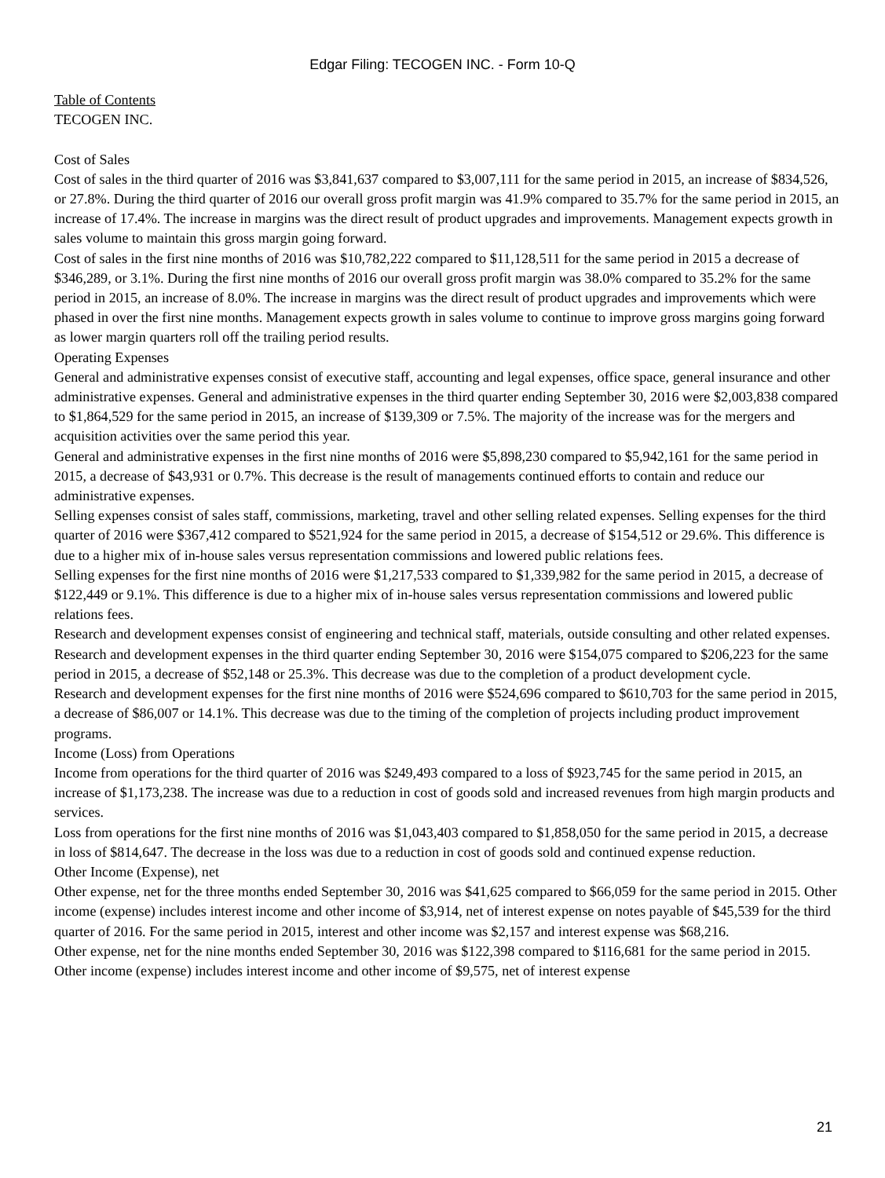Edgar Filing: TECOGEN INC. - Form 10-Q
Table of Contents
TECOGEN INC.
Cost of Sales
Cost of sales in the third quarter of 2016 was $3,841,637 compared to $3,007,111 for the same period in 2015, an increase of $834,526, or 27.8%. During the third quarter of 2016 our overall gross profit margin was 41.9% compared to 35.7% for the same period in 2015, an increase of 17.4%. The increase in margins was the direct result of product upgrades and improvements. Management expects growth in sales volume to maintain this gross margin going forward.
Cost of sales in the first nine months of 2016 was $10,782,222 compared to $11,128,511 for the same period in 2015 a decrease of $346,289, or 3.1%. During the first nine months of 2016 our overall gross profit margin was 38.0% compared to 35.2% for the same period in 2015, an increase of 8.0%. The increase in margins was the direct result of product upgrades and improvements which were phased in over the first nine months. Management expects growth in sales volume to continue to improve gross margins going forward as lower margin quarters roll off the trailing period results.
Operating Expenses
General and administrative expenses consist of executive staff, accounting and legal expenses, office space, general insurance and other administrative expenses. General and administrative expenses in the third quarter ending September 30, 2016 were $2,003,838 compared to $1,864,529 for the same period in 2015, an increase of $139,309 or 7.5%. The majority of the increase was for the mergers and acquisition activities over the same period this year.
General and administrative expenses in the first nine months of 2016 were $5,898,230 compared to $5,942,161 for the same period in 2015, a decrease of $43,931 or 0.7%. This decrease is the result of managements continued efforts to contain and reduce our administrative expenses.
Selling expenses consist of sales staff, commissions, marketing, travel and other selling related expenses. Selling expenses for the third quarter of 2016 were $367,412 compared to $521,924 for the same period in 2015, a decrease of $154,512 or 29.6%. This difference is due to a higher mix of in-house sales versus representation commissions and lowered public relations fees.
Selling expenses for the first nine months of 2016 were $1,217,533 compared to $1,339,982 for the same period in 2015, a decrease of $122,449 or 9.1%. This difference is due to a higher mix of in-house sales versus representation commissions and lowered public relations fees.
Research and development expenses consist of engineering and technical staff, materials, outside consulting and other related expenses. Research and development expenses in the third quarter ending September 30, 2016 were $154,075 compared to $206,223 for the same period in 2015, a decrease of $52,148 or 25.3%. This decrease was due to the completion of a product development cycle.
Research and development expenses for the first nine months of 2016 were $524,696 compared to $610,703 for the same period in 2015, a decrease of $86,007 or 14.1%. This decrease was due to the timing of the completion of projects including product improvement programs.
Income (Loss) from Operations
Income from operations for the third quarter of 2016 was $249,493 compared to a loss of $923,745 for the same period in 2015, an increase of $1,173,238. The increase was due to a reduction in cost of goods sold and increased revenues from high margin products and services.
Loss from operations for the first nine months of 2016 was $1,043,403 compared to $1,858,050 for the same period in 2015, a decrease in loss of $814,647. The decrease in the loss was due to a reduction in cost of goods sold and continued expense reduction.
Other Income (Expense), net
Other expense, net for the three months ended September 30, 2016 was $41,625 compared to $66,059 for the same period in 2015. Other income (expense) includes interest income and other income of $3,914, net of interest expense on notes payable of $45,539 for the third quarter of 2016. For the same period in 2015, interest and other income was $2,157 and interest expense was $68,216.
Other expense, net for the nine months ended September 30, 2016 was $122,398 compared to $116,681 for the same period in 2015. Other income (expense) includes interest income and other income of $9,575, net of interest expense
21